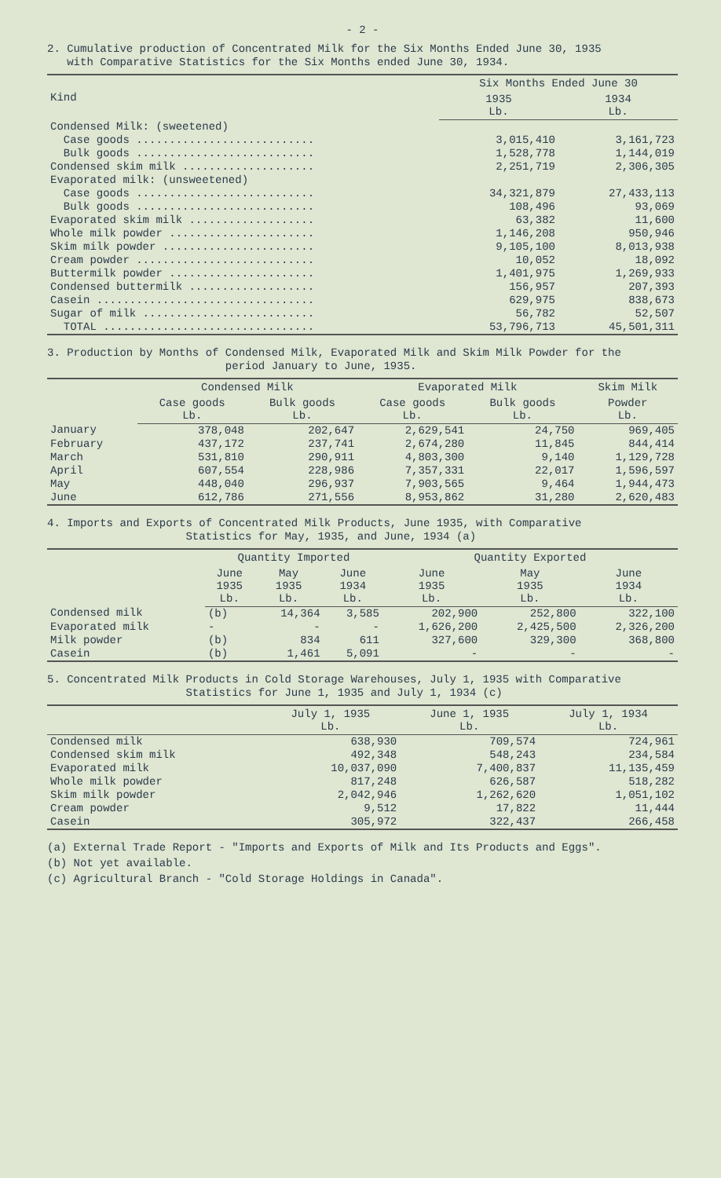- 2 -
2. Cumulative production of Concentrated Milk for the Six Months Ended June 30, 1935
with Comparative Statistics for the Six Months ended June 30, 1934.
| Kind | Six Months Ended June 30 | |
| --- | --- | --- |
| | 1935 Lb. | 1934 Lb. |
| Condensed Milk: (sweetened) | | |
| Case goods ........................... | 3,015,410 | 3,161,723 |
| Bulk goods ........................... | 1,528,778 | 1,144,019 |
| Condensed skim milk .................... | 2,251,719 | 2,306,305 |
| Evaporated milk: (unsweetened) | | |
| Case goods ........................... | 34,321,879 | 27,433,113 |
| Bulk goods ........................... | 108,496 | 93,069 |
| Evaporated skim milk ................... | 63,382 | 11,600 |
| Whole milk powder ...................... | 1,146,208 | 950,946 |
| Skim milk powder ....................... | 9,105,100 | 8,013,938 |
| Cream powder ........................... | 10,052 | 18,092 |
| Buttermilk powder ...................... | 1,401,975 | 1,269,933 |
| Condensed buttermilk ................... | 156,957 | 207,393 |
| Casein ................................. | 629,975 | 838,673 |
| Sugar of milk .......................... | 56,782 | 52,507 |
| TOTAL ................................ | 53,796,713 | 45,501,311 |
3. Production by Months of Condensed Milk, Evaporated Milk and Skim Milk Powder for the
period January to June, 1935.
| | Condensed Milk | | Evaporated Milk | | Skim Milk |
| --- | --- | --- | --- | --- | --- |
| | Case goods Lb. | Bulk goods Lb. | Case goods Lb. | Bulk goods Lb. | Powder Lb. |
| January | 378,048 | 202,647 | 2,629,541 | 24,750 | 969,405 |
| February | 437,172 | 237,741 | 2,674,280 | 11,845 | 844,414 |
| March | 531,810 | 290,911 | 4,803,300 | 9,140 | 1,129,728 |
| April | 607,554 | 228,986 | 7,357,331 | 22,017 | 1,596,597 |
| May | 448,040 | 296,937 | 7,903,565 | 9,464 | 1,944,473 |
| June | 612,786 | 271,556 | 8,953,862 | 31,280 | 2,620,483 |
4. Imports and Exports of Concentrated Milk Products, June 1935, with Comparative
Statistics for May, 1935, and June, 1934 (a)
| | Quantity Imported | | | Quantity Exported | | |
| --- | --- | --- | --- | --- | --- | --- |
| | June 1935 Lb. | May 1935 Lb. | June 1934 Lb. | June 1935 Lb. | May 1935 Lb. | June 1934 Lb. |
| Condensed milk | (b) | 14,364 | 3,585 | 202,900 | 252,800 | 322,100 |
| Evaporated milk | - | - | - | 1,626,200 | 2,425,500 | 2,326,200 |
| Milk powder | (b) | 834 | 611 | 327,600 | 329,300 | 368,800 |
| Casein | (b) | 1,461 | 5,091 | - | - | - |
5. Concentrated Milk Products in Cold Storage Warehouses, July 1, 1935 with Comparative
Statistics for June 1, 1935 and July 1, 1934 (c)
| | July 1, 1935 Lb. | June 1, 1935 Lb. | July 1, 1934 Lb. |
| --- | --- | --- | --- |
| Condensed milk | 638,930 | 709,574 | 724,961 |
| Condensed skim milk | 492,348 | 548,243 | 234,584 |
| Evaporated milk | 10,037,090 | 7,400,837 | 11,135,459 |
| Whole milk powder | 817,248 | 626,587 | 518,282 |
| Skim milk powder | 2,042,946 | 1,262,620 | 1,051,102 |
| Cream powder | 9,512 | 17,822 | 11,444 |
| Casein | 305,972 | 322,437 | 266,458 |
(a) External Trade Report - "Imports and Exports of Milk and Its Products and Eggs".
(b) Not yet available.
(c) Agricultural Branch - "Cold Storage Holdings in Canada".